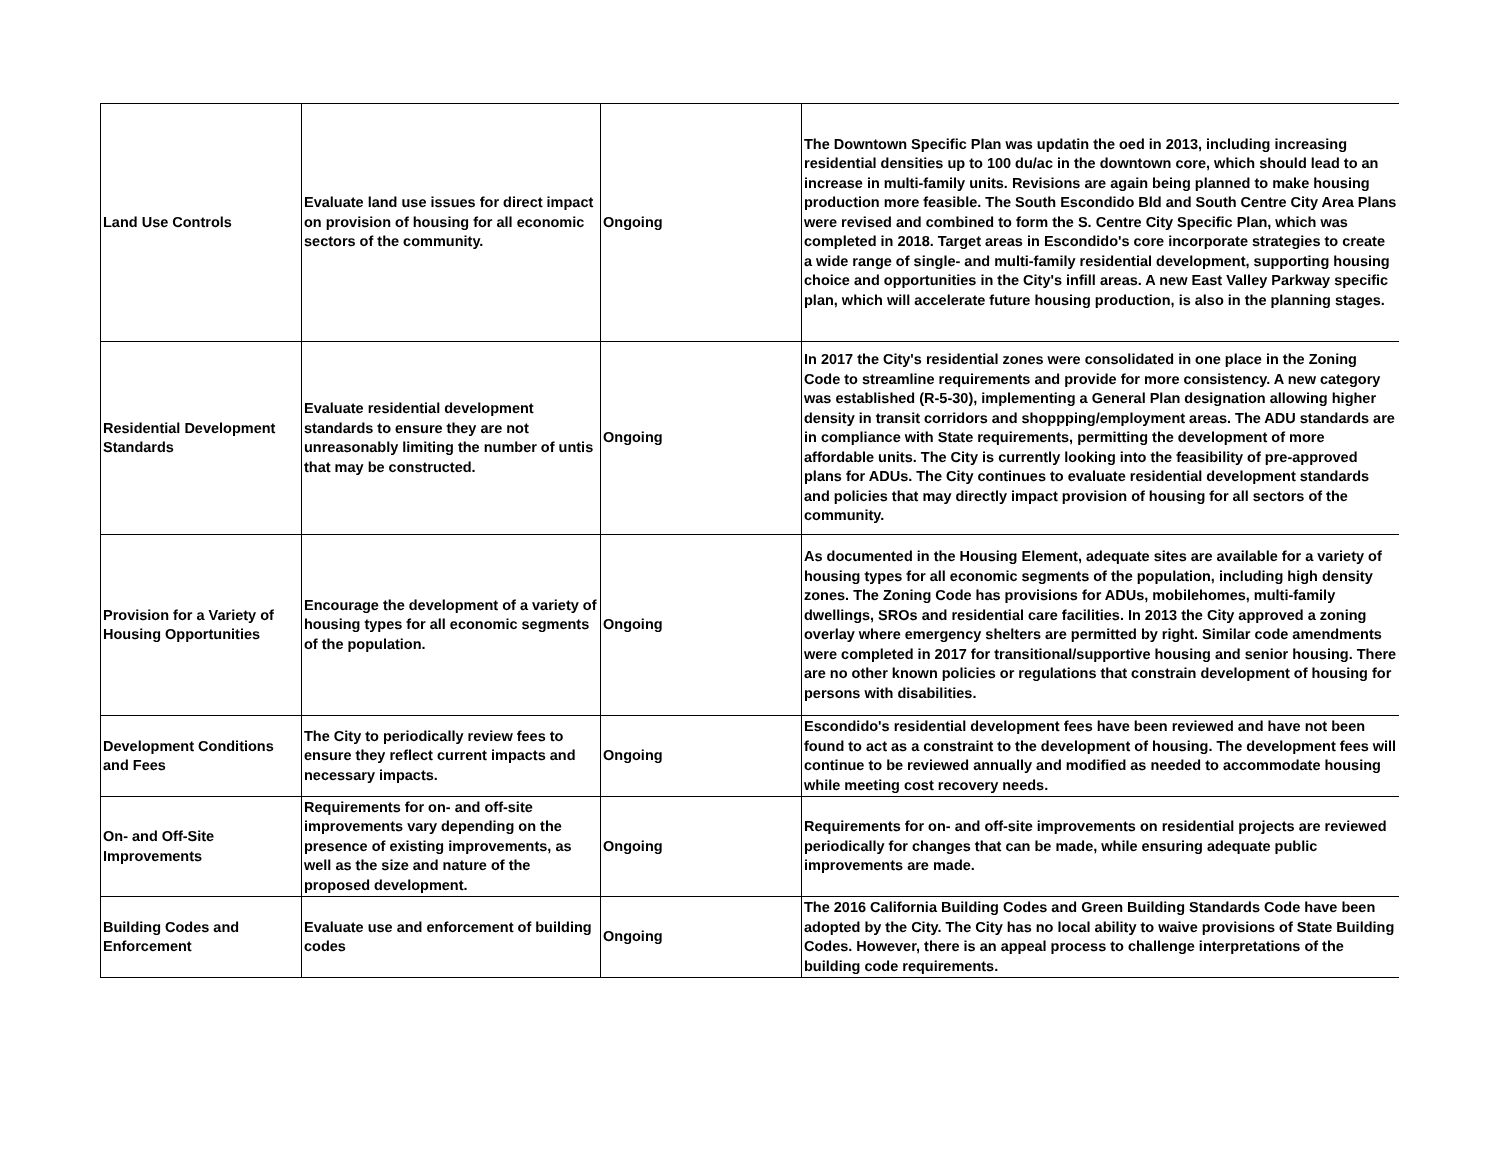| Land Use Controls | Evaluate land use issues for direct impact on provision of housing for all economic sectors of the community. | Ongoing | The Downtown Specific Plan was updatin the oed in 2013, including increasing residential densities up to 100 du/ac in the downtown core, which should lead to an increase in multi-family units. Revisions are again being planned to make housing production more feasible. The South Escondido Bld and South Centre City Area Plans were revised and combined to form the S. Centre City Specific Plan, which was completed in 2018. Target areas in Escondido's core incorporate strategies to create a wide range of single- and multi-family residential development, supporting housing choice and opportunities in the City's infill areas. A new East Valley Parkway specific plan, which will accelerate future housing production, is also in the planning stages. |
| Residential Development Standards | Evaluate residential development standards to ensure they are not unreasonably limiting the number of untis that may be constructed. | Ongoing | In 2017 the City's residential zones were consolidated in one place in the Zoning Code to streamline requirements and provide for more consistency. A new category was established (R-5-30), implementing a General Plan designation allowing higher density in transit corridors and shoppping/employment areas. The ADU standards are in compliance with State requirements, permitting the development of more affordable units. The City is currently looking into the feasibility of pre-approved plans for ADUs. The City continues to evaluate residential development standards and policies that may directly impact provision of housing for all sectors of the community. |
| Provision for a Variety of Housing Opportunities | Encourage the development of a variety of housing types for all economic segments of the population. | Ongoing | As documented in the Housing Element, adequate sites are available for a variety of housing types for all economic segments of the population, including high density zones. The Zoning Code has provisions for ADUs, mobilehomes, multi-family dwellings, SROs and residential care facilities. In 2013 the City approved a zoning overlay where emergency shelters are permitted by right. Similar code amendments were completed in 2017 for transitional/supportive housing and senior housing. There are no other known policies or regulations that constrain development of housing for persons with disabilities. |
| Development Conditions and Fees | The City to periodically review fees to ensure they reflect current impacts and necessary impacts. | Ongoing | Escondido's residential development fees have been reviewed and have not been found to act as a constraint to the development of housing. The development fees will continue to be reviewed annually and modified as needed to accommodate housing while meeting cost recovery needs. |
| On- and Off-Site Improvements | Requirements for on- and off-site improvements vary depending on the presence of existing improvements, as well as the size and nature of the proposed development. | Ongoing | Requirements for on- and off-site improvements on residential projects are reviewed periodically for changes that can be made, while ensuring adequate public improvements are made. |
| Building Codes and Enforcement | Evaluate use and enforcement of building codes | Ongoing | The 2016 California Building Codes and Green Building Standards Code have been adopted by the City. The City has no local ability to waive provisions of State Building Codes. However, there is an appeal process to challenge interpretations of the building code requirements. |